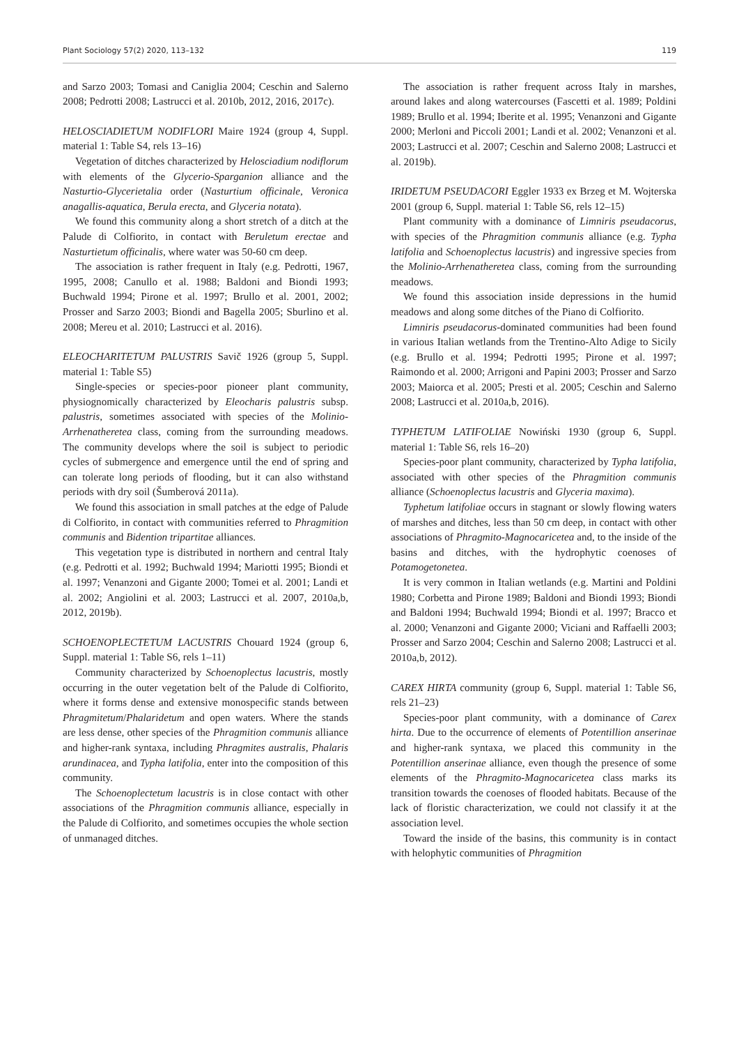Plant Sociology 57(2) 2020, 113–132 119
and Sarzo 2003; Tomasi and Caniglia 2004; Ceschin and Salerno 2008; Pedrotti 2008; Lastrucci et al. 2010b, 2012, 2016, 2017c).
HELOSCIADIETUM NODIFLORI Maire 1924 (group 4, Suppl. material 1: Table S4, rels 13–16)
Vegetation of ditches characterized by Helosciadium nodiflorum with elements of the Glycerio-Sparganion alliance and the Nasturtio-Glycerietalia order (Nasturtium officinale, Veronica anagallis-aquatica, Berula erecta, and Glyceria notata).
We found this community along a short stretch of a ditch at the Palude di Colfiorito, in contact with Beruletum erectae and Nasturtietum officinalis, where water was 50-60 cm deep.
The association is rather frequent in Italy (e.g. Pedrotti, 1967, 1995, 2008; Canullo et al. 1988; Baldoni and Biondi 1993; Buchwald 1994; Pirone et al. 1997; Brullo et al. 2001, 2002; Prosser and Sarzo 2003; Biondi and Bagella 2005; Sburlino et al. 2008; Mereu et al. 2010; Lastrucci et al. 2016).
ELEOCHARITETUM PALUSTRIS Savič 1926 (group 5, Suppl. material 1: Table S5)
Single-species or species-poor pioneer plant community, physiognomically characterized by Eleocharis palustris subsp. palustris, sometimes associated with species of the Molinio-Arrhenatheretea class, coming from the surrounding meadows. The community develops where the soil is subject to periodic cycles of submergence and emergence until the end of spring and can tolerate long periods of flooding, but it can also withstand periods with dry soil (Šumberová 2011a).
We found this association in small patches at the edge of Palude di Colfiorito, in contact with communities referred to Phragmition communis and Bidention tripartitae alliances.
This vegetation type is distributed in northern and central Italy (e.g. Pedrotti et al. 1992; Buchwald 1994; Mariotti 1995; Biondi et al. 1997; Venanzoni and Gigante 2000; Tomei et al. 2001; Landi et al. 2002; Angiolini et al. 2003; Lastrucci et al. 2007, 2010a,b, 2012, 2019b).
SCHOENOPLECTETUM LACUSTRIS Chouard 1924 (group 6, Suppl. material 1: Table S6, rels 1–11)
Community characterized by Schoenoplectus lacustris, mostly occurring in the outer vegetation belt of the Palude di Colfiorito, where it forms dense and extensive monospecific stands between Phragmitetum/Phalaridetum and open waters. Where the stands are less dense, other species of the Phragmition communis alliance and higher-rank syntaxa, including Phragmites australis, Phalaris arundinacea, and Typha latifolia, enter into the composition of this community.
The Schoenoplectetum lacustris is in close contact with other associations of the Phragmition communis alliance, especially in the Palude di Colfiorito, and sometimes occupies the whole section of unmanaged ditches.
The association is rather frequent across Italy in marshes, around lakes and along watercourses (Fascetti et al. 1989; Poldini 1989; Brullo et al. 1994; Iberite et al. 1995; Venanzoni and Gigante 2000; Merloni and Piccoli 2001; Landi et al. 2002; Venanzoni et al. 2003; Lastrucci et al. 2007; Ceschin and Salerno 2008; Lastrucci et al. 2019b).
IRIDETUM PSEUDACORI Eggler 1933 ex Brzeg et M. Wojterska 2001 (group 6, Suppl. material 1: Table S6, rels 12–15)
Plant community with a dominance of Limniris pseudacorus, with species of the Phragmition communis alliance (e.g. Typha latifolia and Schoenoplectus lacustris) and ingressive species from the Molinio-Arrhenatheretea class, coming from the surrounding meadows.
We found this association inside depressions in the humid meadows and along some ditches of the Piano di Colfiorito.
Limniris pseudacorus-dominated communities had been found in various Italian wetlands from the Trentino-Alto Adige to Sicily (e.g. Brullo et al. 1994; Pedrotti 1995; Pirone et al. 1997; Raimondo et al. 2000; Arrigoni and Papini 2003; Prosser and Sarzo 2003; Maiorca et al. 2005; Presti et al. 2005; Ceschin and Salerno 2008; Lastrucci et al. 2010a,b, 2016).
TYPHETUM LATIFOLIAE Nowiński 1930 (group 6, Suppl. material 1: Table S6, rels 16–20)
Species-poor plant community, characterized by Typha latifolia, associated with other species of the Phragmition communis alliance (Schoenoplectus lacustris and Glyceria maxima).
Typhetum latifoliae occurs in stagnant or slowly flowing waters of marshes and ditches, less than 50 cm deep, in contact with other associations of Phragmito-Magnocaricetea and, to the inside of the basins and ditches, with the hydrophytic coenoses of Potamogetonetea.
It is very common in Italian wetlands (e.g. Martini and Poldini 1980; Corbetta and Pirone 1989; Baldoni and Biondi 1993; Biondi and Baldoni 1994; Buchwald 1994; Biondi et al. 1997; Bracco et al. 2000; Venanzoni and Gigante 2000; Viciani and Raffaelli 2003; Prosser and Sarzo 2004; Ceschin and Salerno 2008; Lastrucci et al. 2010a,b, 2012).
CAREX HIRTA community (group 6, Suppl. material 1: Table S6, rels 21–23)
Species-poor plant community, with a dominance of Carex hirta. Due to the occurrence of elements of Potentillion anserinae and higher-rank syntaxa, we placed this community in the Potentillion anserinae alliance, even though the presence of some elements of the Phragmito-Magnocaricetea class marks its transition towards the coenoses of flooded habitats. Because of the lack of floristic characterization, we could not classify it at the association level.
Toward the inside of the basins, this community is in contact with helophytic communities of Phragmition